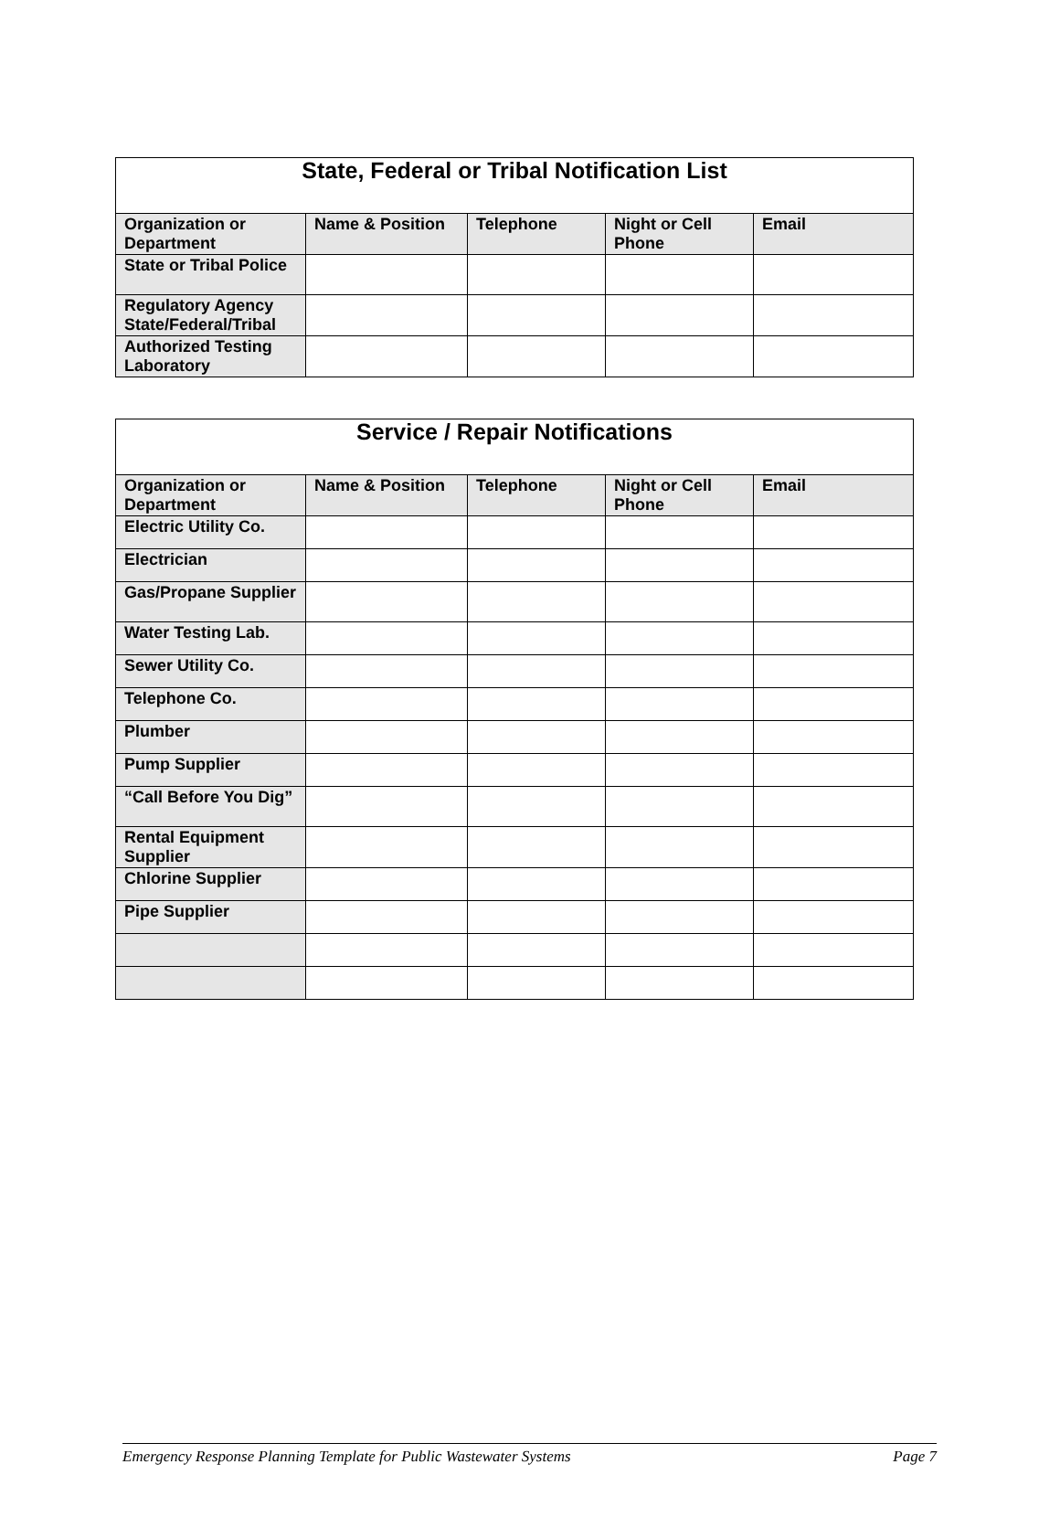| State, Federal or Tribal Notification List | | | | |
| --- | --- | --- | --- | --- |
| Organization or Department | Name & Position | Telephone | Night or Cell Phone | Email |
| State or Tribal Police | | | | |
| Regulatory Agency State/Federal/Tribal | | | | |
| Authorized Testing Laboratory | | | | |
| Service / Repair Notifications | | | | |
| --- | --- | --- | --- | --- |
| Organization or Department | Name & Position | Telephone | Night or Cell Phone | Email |
| Electric Utility Co. | | | | |
| Electrician | | | | |
| Gas/Propane Supplier | | | | |
| Water Testing Lab. | | | | |
| Sewer Utility Co. | | | | |
| Telephone Co. | | | | |
| Plumber | | | | |
| Pump Supplier | | | | |
| “Call Before You Dig” | | | | |
| Rental Equipment Supplier | | | | |
| Chlorine Supplier | | | | |
| Pipe Supplier | | | | |
Emergency Response Planning Template for Public Wastewater Systems Page 7